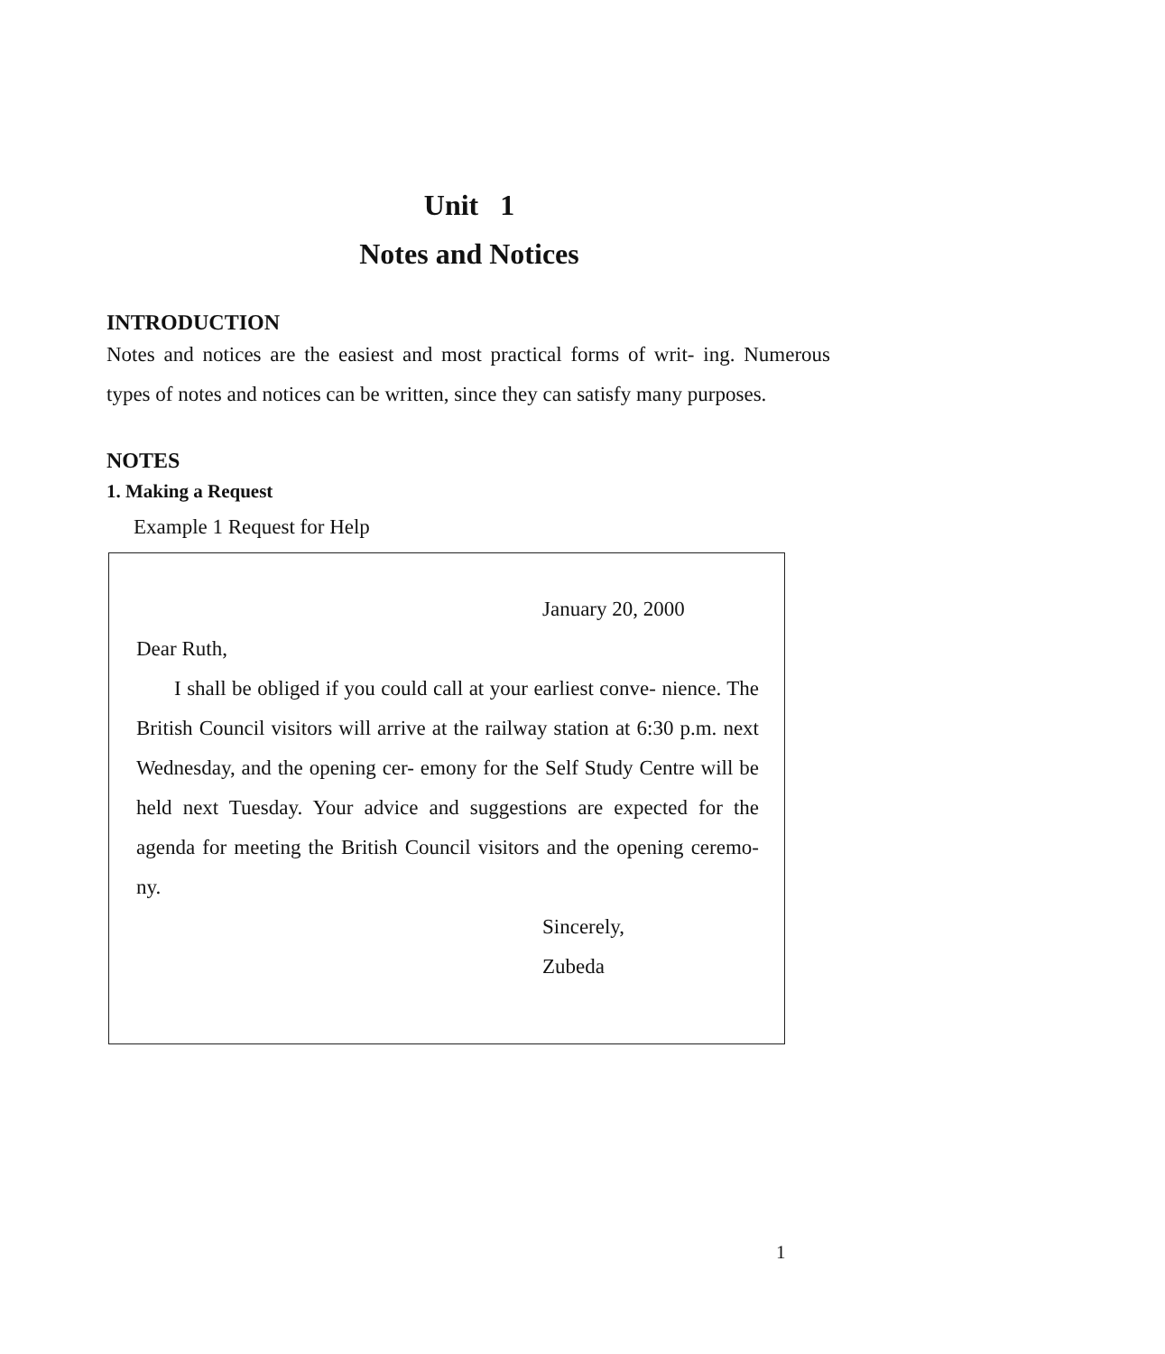Unit 1
Notes and Notices
INTRODUCTION
Notes and notices are the easiest and most practical forms of writ- ing. Numerous types of notes and notices can be written, since they can satisfy many purposes.
NOTES
1. Making a Request
Example 1 Request for Help
January 20, 2000
Dear Ruth,
I shall be obliged if you could call at your earliest conve- nience. The British Council visitors will arrive at the railway station at 6:30 p.m. next Wednesday, and the opening cer- emony for the Self Study Centre will be held next Tuesday. Your advice and suggestions are expected for the agenda for meeting the British Council visitors and the opening ceremo- ny.
Sincerely,
Zubeda
1